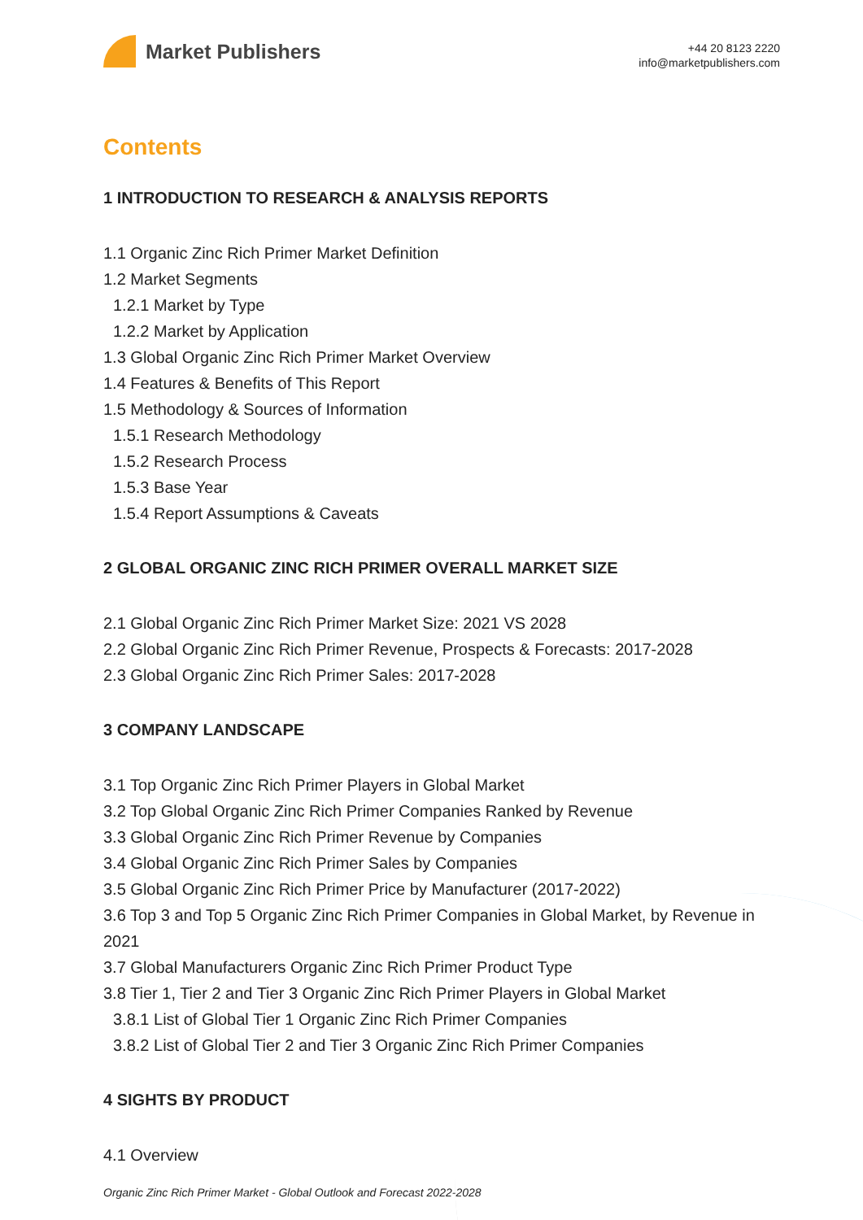Market Publishers
+44 20 8123 2220
info@marketpublishers.com
Contents
1 INTRODUCTION TO RESEARCH & ANALYSIS REPORTS
1.1 Organic Zinc Rich Primer Market Definition
1.2 Market Segments
1.2.1 Market by Type
1.2.2 Market by Application
1.3 Global Organic Zinc Rich Primer Market Overview
1.4 Features & Benefits of This Report
1.5 Methodology & Sources of Information
1.5.1 Research Methodology
1.5.2 Research Process
1.5.3 Base Year
1.5.4 Report Assumptions & Caveats
2 GLOBAL ORGANIC ZINC RICH PRIMER OVERALL MARKET SIZE
2.1 Global Organic Zinc Rich Primer Market Size: 2021 VS 2028
2.2 Global Organic Zinc Rich Primer Revenue, Prospects & Forecasts: 2017-2028
2.3 Global Organic Zinc Rich Primer Sales: 2017-2028
3 COMPANY LANDSCAPE
3.1 Top Organic Zinc Rich Primer Players in Global Market
3.2 Top Global Organic Zinc Rich Primer Companies Ranked by Revenue
3.3 Global Organic Zinc Rich Primer Revenue by Companies
3.4 Global Organic Zinc Rich Primer Sales by Companies
3.5 Global Organic Zinc Rich Primer Price by Manufacturer (2017-2022)
3.6 Top 3 and Top 5 Organic Zinc Rich Primer Companies in Global Market, by Revenue in 2021
3.7 Global Manufacturers Organic Zinc Rich Primer Product Type
3.8 Tier 1, Tier 2 and Tier 3 Organic Zinc Rich Primer Players in Global Market
3.8.1 List of Global Tier 1 Organic Zinc Rich Primer Companies
3.8.2 List of Global Tier 2 and Tier 3 Organic Zinc Rich Primer Companies
4 SIGHTS BY PRODUCT
4.1 Overview
Organic Zinc Rich Primer Market - Global Outlook and Forecast 2022-2028